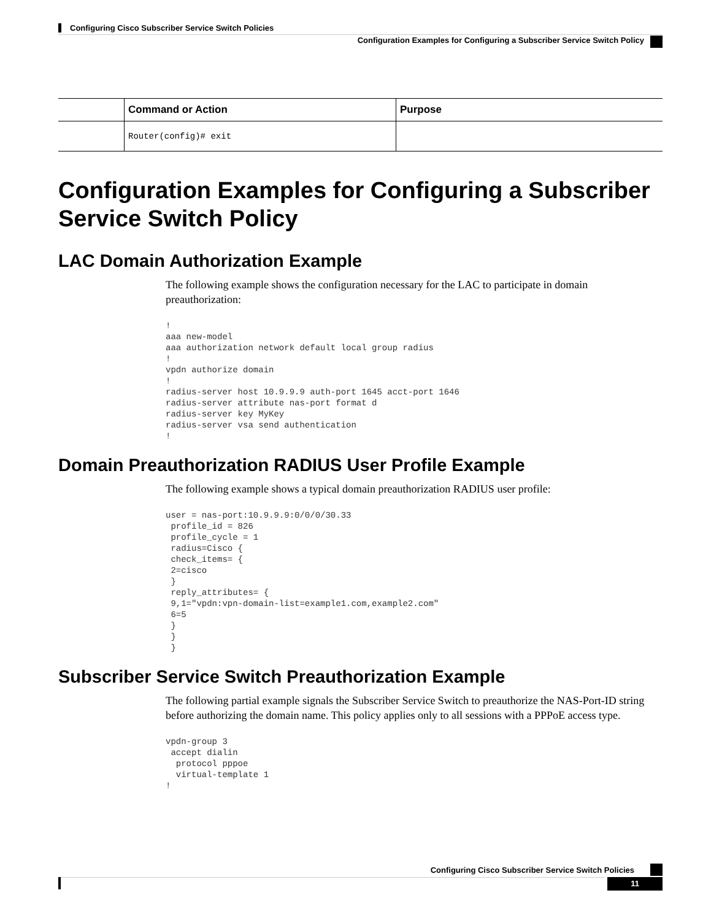Configuring Cisco Subscriber Service Switch Policies
Configuration Examples for Configuring a Subscriber Service Switch Policy
| | Command or Action | Purpose |
| --- | --- | --- |
| | Router(config)# exit | |
Configuration Examples for Configuring a Subscriber Service Switch Policy
LAC Domain Authorization Example
The following example shows the configuration necessary for the LAC to participate in domain preauthorization:
!
aaa new-model
aaa authorization network default local group radius
!
vpdn authorize domain
!
radius-server host 10.9.9.9 auth-port 1645 acct-port 1646
radius-server attribute nas-port format d
radius-server key MyKey
radius-server vsa send authentication
!
Domain Preauthorization RADIUS User Profile Example
The following example shows a typical domain preauthorization RADIUS user profile:
user = nas-port:10.9.9.9:0/0/0/30.33
 profile_id = 826
 profile_cycle = 1
 radius=Cisco {
 check_items= {
 2=cisco
 }
 reply_attributes= {
 9,1="vpdn:vpn-domain-list=example1.com,example2.com"
 6=5
 }
 }
 }
Subscriber Service Switch Preauthorization Example
The following partial example signals the Subscriber Service Switch to preauthorize the NAS-Port-ID string before authorizing the domain name. This policy applies only to all sessions with a PPPoE access type.
vpdn-group 3
 accept dialin
  protocol pppoe
  virtual-template 1
!
Configuring Cisco Subscriber Service Switch Policies
11